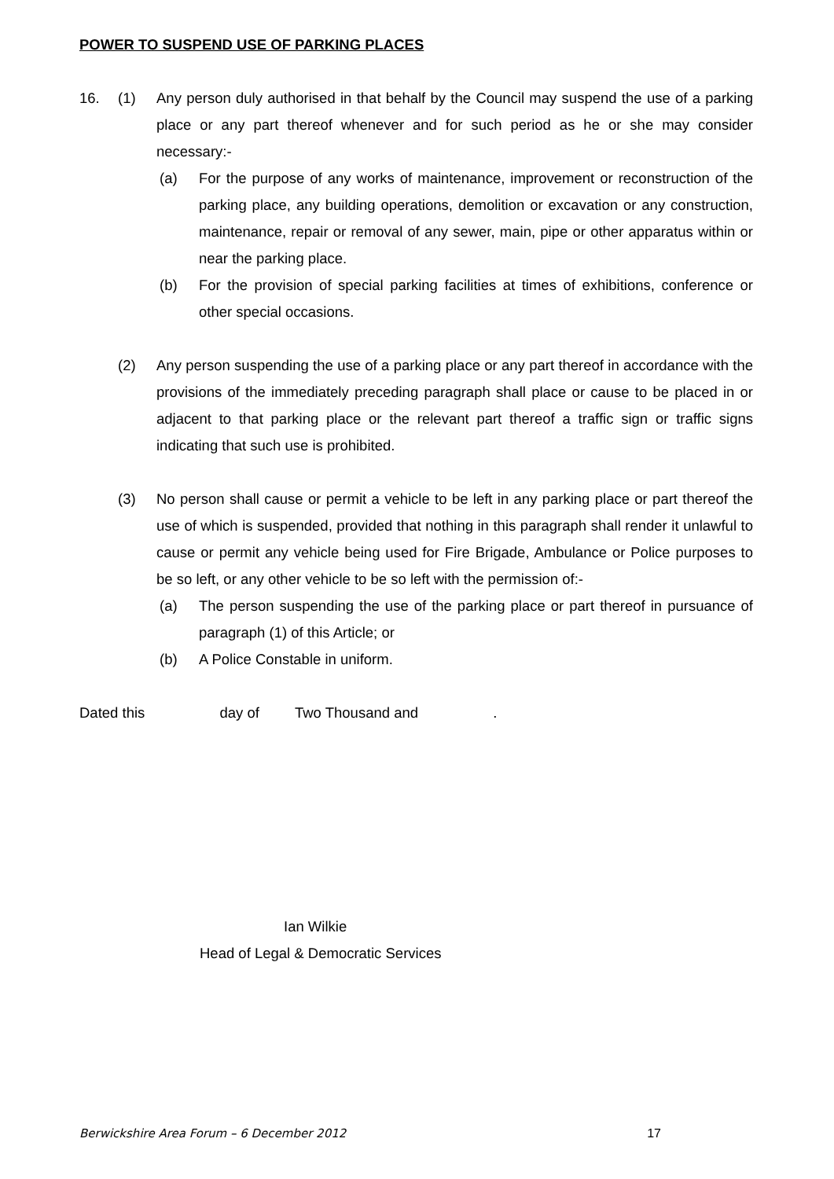POWER TO SUSPEND USE OF PARKING PLACES
16. (1) Any person duly authorised in that behalf by the Council may suspend the use of a parking place or any part thereof whenever and for such period as he or she may consider necessary:-
(a) For the purpose of any works of maintenance, improvement or reconstruction of the parking place, any building operations, demolition or excavation or any construction, maintenance, repair or removal of any sewer, main, pipe or other apparatus within or near the parking place.
(b) For the provision of special parking facilities at times of exhibitions, conference or other special occasions.
(2) Any person suspending the use of a parking place or any part thereof in accordance with the provisions of the immediately preceding paragraph shall place or cause to be placed in or adjacent to that parking place or the relevant part thereof a traffic sign or traffic signs indicating that such use is prohibited.
(3) No person shall cause or permit a vehicle to be left in any parking place or part thereof the use of which is suspended, provided that nothing in this paragraph shall render it unlawful to cause or permit any vehicle being used for Fire Brigade, Ambulance or Police purposes to be so left, or any other vehicle to be so left with the permission of:-
(a) The person suspending the use of the parking place or part thereof in pursuance of paragraph (1) of this Article; or
(b) A Police Constable in uniform.
Dated this day of Two Thousand and .
Ian Wilkie
Head of Legal & Democratic Services
Berwickshire Area Forum – 6 December 2012 17